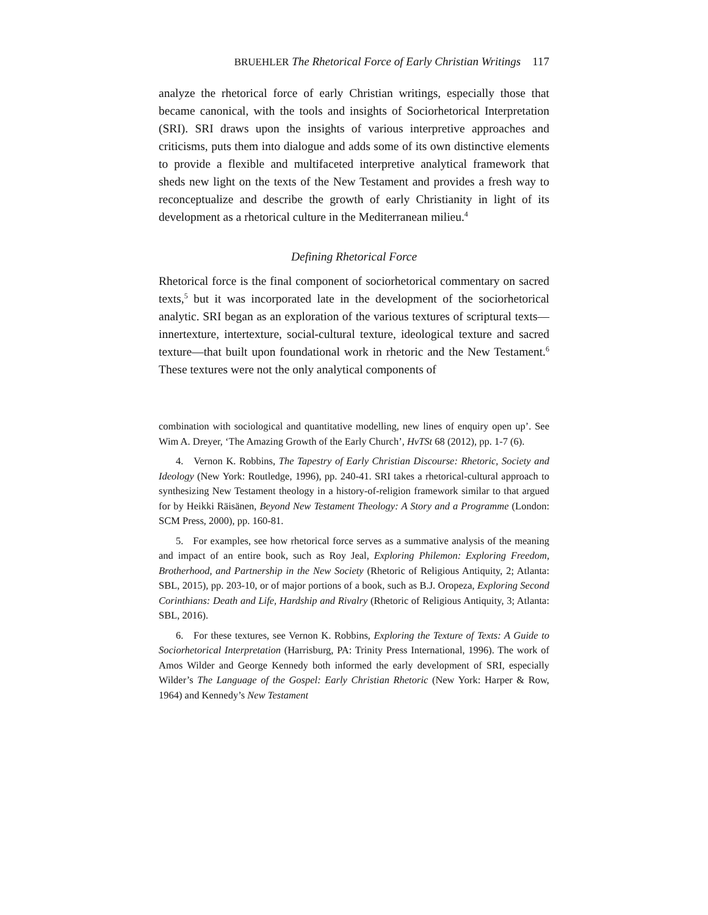BRUEHLER The Rhetorical Force of Early Christian Writings 117
analyze the rhetorical force of early Christian writings, especially those that became canonical, with the tools and insights of Sociorhetorical Interpretation (SRI). SRI draws upon the insights of various interpretive approaches and criticisms, puts them into dialogue and adds some of its own distinctive elements to provide a flexible and multifaceted interpretive analytical framework that sheds new light on the texts of the New Testament and provides a fresh way to reconceptualize and describe the growth of early Christianity in light of its development as a rhetorical culture in the Mediterranean milieu.<sup>4</sup>
Defining Rhetorical Force
Rhetorical force is the final component of sociorhetorical commentary on sacred texts,<sup>5</sup> but it was incorporated late in the development of the sociorhetorical analytic. SRI began as an exploration of the various textures of scriptural texts—innertexture, intertexture, social-cultural texture, ideological texture and sacred texture—that built upon foundational work in rhetoric and the New Testament.<sup>6</sup> These textures were not the only analytical components of
combination with sociological and quantitative modelling, new lines of enquiry open up’. See Wim A. Dreyer, ‘The Amazing Growth of the Early Church’, HvTSt 68 (2012), pp. 1-7 (6).
4. Vernon K. Robbins, The Tapestry of Early Christian Discourse: Rhetoric, Society and Ideology (New York: Routledge, 1996), pp. 240-41. SRI takes a rhetorical-cultural approach to synthesizing New Testament theology in a history-of-religion framework similar to that argued for by Heikki Räisänen, Beyond New Testament Theology: A Story and a Programme (London: SCM Press, 2000), pp. 160-81.
5. For examples, see how rhetorical force serves as a summative analysis of the meaning and impact of an entire book, such as Roy Jeal, Exploring Philemon: Exploring Freedom, Brotherhood, and Partnership in the New Society (Rhetoric of Religious Antiquity, 2; Atlanta: SBL, 2015), pp. 203-10, or of major portions of a book, such as B.J. Oropeza, Exploring Second Corinthians: Death and Life, Hardship and Rivalry (Rhetoric of Religious Antiquity, 3; Atlanta: SBL, 2016).
6. For these textures, see Vernon K. Robbins, Exploring the Texture of Texts: A Guide to Sociorhetorical Interpretation (Harrisburg, PA: Trinity Press International, 1996). The work of Amos Wilder and George Kennedy both informed the early development of SRI, especially Wilder’s The Language of the Gospel: Early Christian Rhetoric (New York: Harper & Row, 1964) and Kennedy’s New Testament